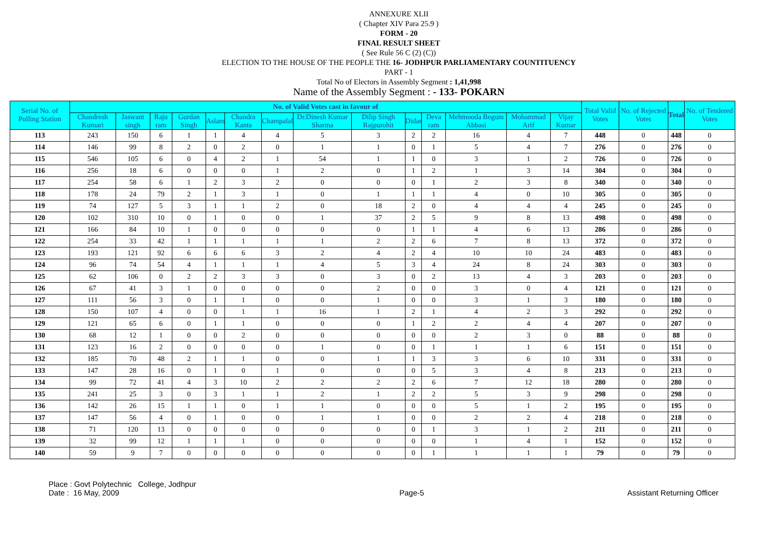ANNEXURE XLII
( Chapter XIV Para 25.9 )
FORM - 20
FINAL RESULT SHEET
( See Rule 56 C (2) (C))
ELECTION TO THE HOUSE OF THE PEOPLE THE 16- JODHPUR PARLIAMENTARY COUNTITUENCY
PART - 1
Total No of Electors in Assembly Segment : 1,41,998
Name of the Assembly Segment : - 133- POKARN
| Serial No. of Polling Station | No. of Valid Votes cast in favour of | | | | | | | | | | | | | | Total Valid Votes | No. of Rejected Votes | Total | No. of Tendered Votes |
| --- | --- | --- | --- | --- | --- | --- | --- | --- | --- | --- | --- | --- | --- | --- | --- | --- | --- | --- |
| | Chandresh Kumari | Jaswant singh | Raju ram | Gurdan Singh | Aslam | Chandra Kanta | Champalal | Dr.Dinesh Kumar Sharma | Dilip Singh Rajpurohit | Didar | Deva ram | Mehmooda Begum Abbasi | Mohammad Arif | Vijay Kumar | | | | |
| 113 | 243 | 150 | 6 | 1 | 1 | 4 | 4 | 5 | 3 | 2 | 2 | 16 | 4 | 7 | 448 | 0 | 448 | 0 |
| 114 | 146 | 99 | 8 | 2 | 0 | 2 | 0 | 1 | 1 | 0 | 1 | 5 | 4 | 7 | 276 | 0 | 276 | 0 |
| 115 | 546 | 105 | 6 | 0 | 4 | 2 | 1 | 54 | 1 | 1 | 0 | 3 | 1 | 2 | 726 | 0 | 726 | 0 |
| 116 | 256 | 18 | 6 | 0 | 0 | 0 | 1 | 2 | 0 | 1 | 2 | 1 | 3 | 14 | 304 | 0 | 304 | 0 |
| 117 | 254 | 58 | 6 | 1 | 2 | 3 | 2 | 0 | 0 | 0 | 1 | 2 | 3 | 8 | 340 | 0 | 340 | 0 |
| 118 | 178 | 24 | 79 | 2 | 1 | 3 | 1 | 0 | 1 | 1 | 1 | 4 | 0 | 10 | 305 | 0 | 305 | 0 |
| 119 | 74 | 127 | 5 | 3 | 1 | 1 | 2 | 0 | 18 | 2 | 0 | 4 | 4 | 4 | 245 | 0 | 245 | 0 |
| 120 | 102 | 310 | 10 | 0 | 1 | 0 | 0 | 1 | 37 | 2 | 5 | 9 | 8 | 13 | 498 | 0 | 498 | 0 |
| 121 | 166 | 84 | 10 | 1 | 0 | 0 | 0 | 0 | 0 | 1 | 1 | 4 | 6 | 13 | 286 | 0 | 286 | 0 |
| 122 | 254 | 33 | 42 | 1 | 1 | 1 | 1 | 1 | 2 | 2 | 6 | 7 | 8 | 13 | 372 | 0 | 372 | 0 |
| 123 | 193 | 121 | 92 | 6 | 6 | 6 | 3 | 2 | 4 | 2 | 4 | 10 | 10 | 24 | 483 | 0 | 483 | 0 |
| 124 | 96 | 74 | 54 | 4 | 1 | 1 | 1 | 4 | 5 | 3 | 4 | 24 | 8 | 24 | 303 | 0 | 303 | 0 |
| 125 | 62 | 106 | 0 | 2 | 2 | 3 | 3 | 0 | 3 | 0 | 2 | 13 | 4 | 3 | 203 | 0 | 203 | 0 |
| 126 | 67 | 41 | 3 | 1 | 0 | 0 | 0 | 0 | 2 | 0 | 0 | 3 | 0 | 4 | 121 | 0 | 121 | 0 |
| 127 | 111 | 56 | 3 | 0 | 1 | 1 | 0 | 0 | 1 | 0 | 0 | 3 | 1 | 3 | 180 | 0 | 180 | 0 |
| 128 | 150 | 107 | 4 | 0 | 0 | 1 | 1 | 16 | 1 | 2 | 1 | 4 | 2 | 3 | 292 | 0 | 292 | 0 |
| 129 | 121 | 65 | 6 | 0 | 1 | 1 | 0 | 0 | 0 | 1 | 2 | 2 | 4 | 4 | 207 | 0 | 207 | 0 |
| 130 | 68 | 12 | 1 | 0 | 0 | 2 | 0 | 0 | 0 | 0 | 0 | 2 | 3 | 0 | 88 | 0 | 88 | 0 |
| 131 | 123 | 16 | 2 | 0 | 0 | 0 | 0 | 1 | 0 | 0 | 1 | 1 | 1 | 6 | 151 | 0 | 151 | 0 |
| 132 | 185 | 70 | 48 | 2 | 1 | 1 | 0 | 0 | 1 | 1 | 3 | 3 | 6 | 10 | 331 | 0 | 331 | 0 |
| 133 | 147 | 28 | 16 | 0 | 1 | 0 | 1 | 0 | 0 | 0 | 5 | 3 | 4 | 8 | 213 | 0 | 213 | 0 |
| 134 | 99 | 72 | 41 | 4 | 3 | 10 | 2 | 2 | 2 | 2 | 6 | 7 | 12 | 18 | 280 | 0 | 280 | 0 |
| 135 | 241 | 25 | 3 | 0 | 3 | 1 | 1 | 2 | 1 | 2 | 2 | 5 | 3 | 9 | 298 | 0 | 298 | 0 |
| 136 | 142 | 26 | 15 | 1 | 1 | 0 | 1 | 1 | 0 | 0 | 0 | 5 | 1 | 2 | 195 | 0 | 195 | 0 |
| 137 | 147 | 56 | 4 | 0 | 1 | 0 | 0 | 1 | 1 | 0 | 0 | 2 | 2 | 4 | 218 | 0 | 218 | 0 |
| 138 | 71 | 120 | 13 | 0 | 0 | 0 | 0 | 0 | 0 | 0 | 1 | 3 | 1 | 2 | 211 | 0 | 211 | 0 |
| 139 | 32 | 99 | 12 | 1 | 1 | 1 | 0 | 0 | 0 | 0 | 0 | 1 | 4 | 1 | 152 | 0 | 152 | 0 |
| 140 | 59 | 9 | 7 | 0 | 0 | 0 | 0 | 0 | 0 | 0 | 1 | 1 | 1 | 1 | 79 | 0 | 79 | 0 |
Place : Govt Polytechnic College, Jodhpur
Date : 16 May, 2009
Page-5 Assistant Returning Officer